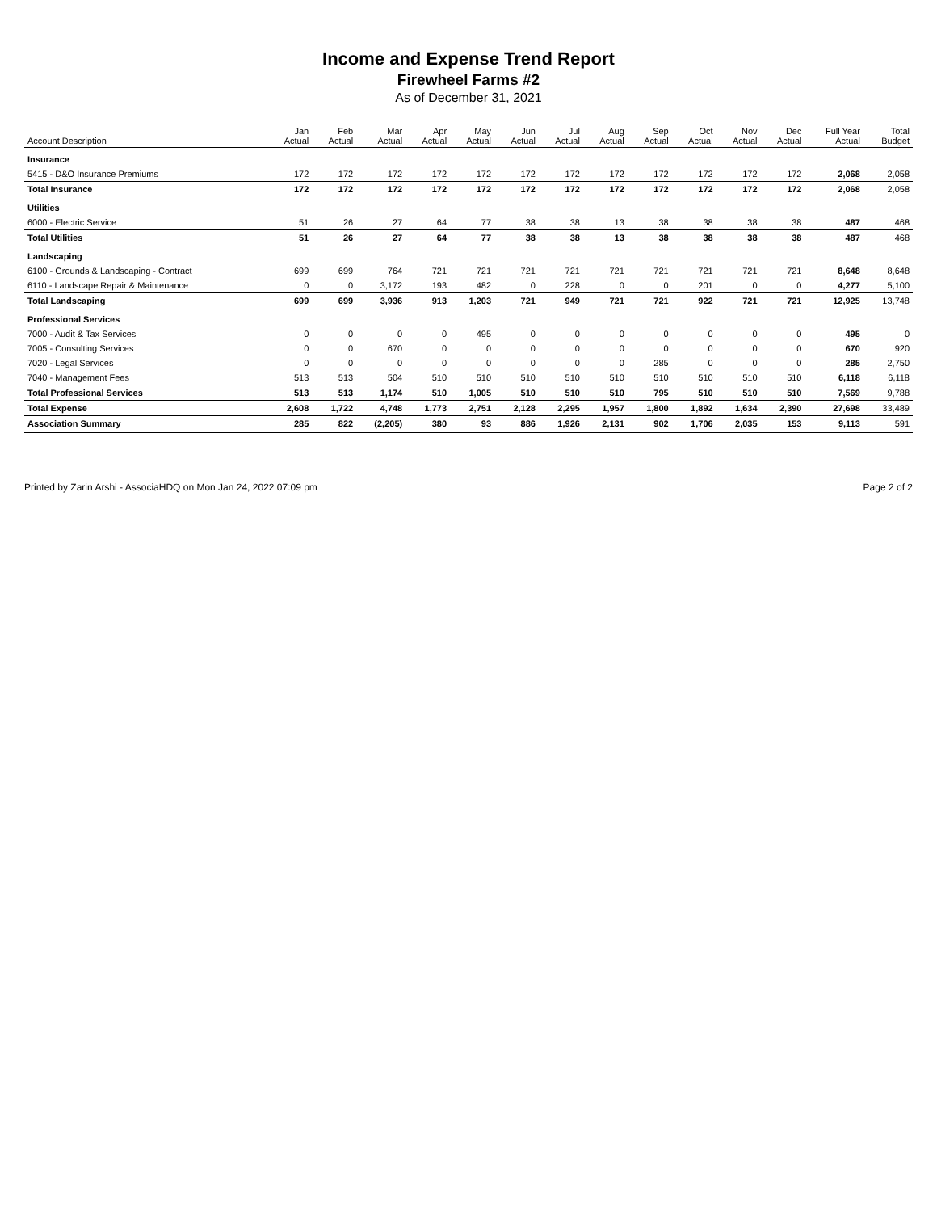Income and Expense Trend Report
Firewheel Farms #2
As of December 31, 2021
| Account Description | Jan Actual | Feb Actual | Mar Actual | Apr Actual | May Actual | Jun Actual | Jul Actual | Aug Actual | Sep Actual | Oct Actual | Nov Actual | Dec Actual | Full Year Actual | Total Budget |
| --- | --- | --- | --- | --- | --- | --- | --- | --- | --- | --- | --- | --- | --- | --- |
| Insurance | | | | | | | | | | | | | | |
| 5415 - D&O Insurance Premiums | 172 | 172 | 172 | 172 | 172 | 172 | 172 | 172 | 172 | 172 | 172 | 172 | 2,068 | 2,058 |
| Total Insurance | 172 | 172 | 172 | 172 | 172 | 172 | 172 | 172 | 172 | 172 | 172 | 172 | 2,068 | 2,058 |
| Utilities | | | | | | | | | | | | | | |
| 6000 - Electric Service | 51 | 26 | 27 | 64 | 77 | 38 | 38 | 13 | 38 | 38 | 38 | 38 | 487 | 468 |
| Total Utilities | 51 | 26 | 27 | 64 | 77 | 38 | 38 | 13 | 38 | 38 | 38 | 38 | 487 | 468 |
| Landscaping | | | | | | | | | | | | | | |
| 6100 - Grounds & Landscaping - Contract | 699 | 699 | 764 | 721 | 721 | 721 | 721 | 721 | 721 | 721 | 721 | 721 | 8,648 | 8,648 |
| 6110 - Landscape Repair & Maintenance | 0 | 0 | 3,172 | 193 | 482 | 0 | 228 | 0 | 0 | 201 | 0 | 0 | 4,277 | 5,100 |
| Total Landscaping | 699 | 699 | 3,936 | 913 | 1,203 | 721 | 949 | 721 | 721 | 922 | 721 | 721 | 12,925 | 13,748 |
| Professional Services | | | | | | | | | | | | | | |
| 7000 - Audit & Tax Services | 0 | 0 | 0 | 0 | 495 | 0 | 0 | 0 | 0 | 0 | 0 | 0 | 495 | 0 |
| 7005 - Consulting Services | 0 | 0 | 670 | 0 | 0 | 0 | 0 | 0 | 0 | 0 | 0 | 0 | 670 | 920 |
| 7020 - Legal Services | 0 | 0 | 0 | 0 | 0 | 0 | 0 | 0 | 285 | 0 | 0 | 0 | 285 | 2,750 |
| 7040 - Management Fees | 513 | 513 | 504 | 510 | 510 | 510 | 510 | 510 | 510 | 510 | 510 | 510 | 6,118 | 6,118 |
| Total Professional Services | 513 | 513 | 1,174 | 510 | 1,005 | 510 | 510 | 510 | 795 | 510 | 510 | 510 | 7,569 | 9,788 |
| Total Expense | 2,608 | 1,722 | 4,748 | 1,773 | 2,751 | 2,128 | 2,295 | 1,957 | 1,800 | 1,892 | 1,634 | 2,390 | 27,698 | 33,489 |
| Association Summary | 285 | 822 | (2,205) | 380 | 93 | 886 | 1,926 | 2,131 | 902 | 1,706 | 2,035 | 153 | 9,113 | 591 |
Printed by Zarin Arshi - AssociaHDQ on Mon Jan 24, 2022 07:09 pm Page 2 of 2